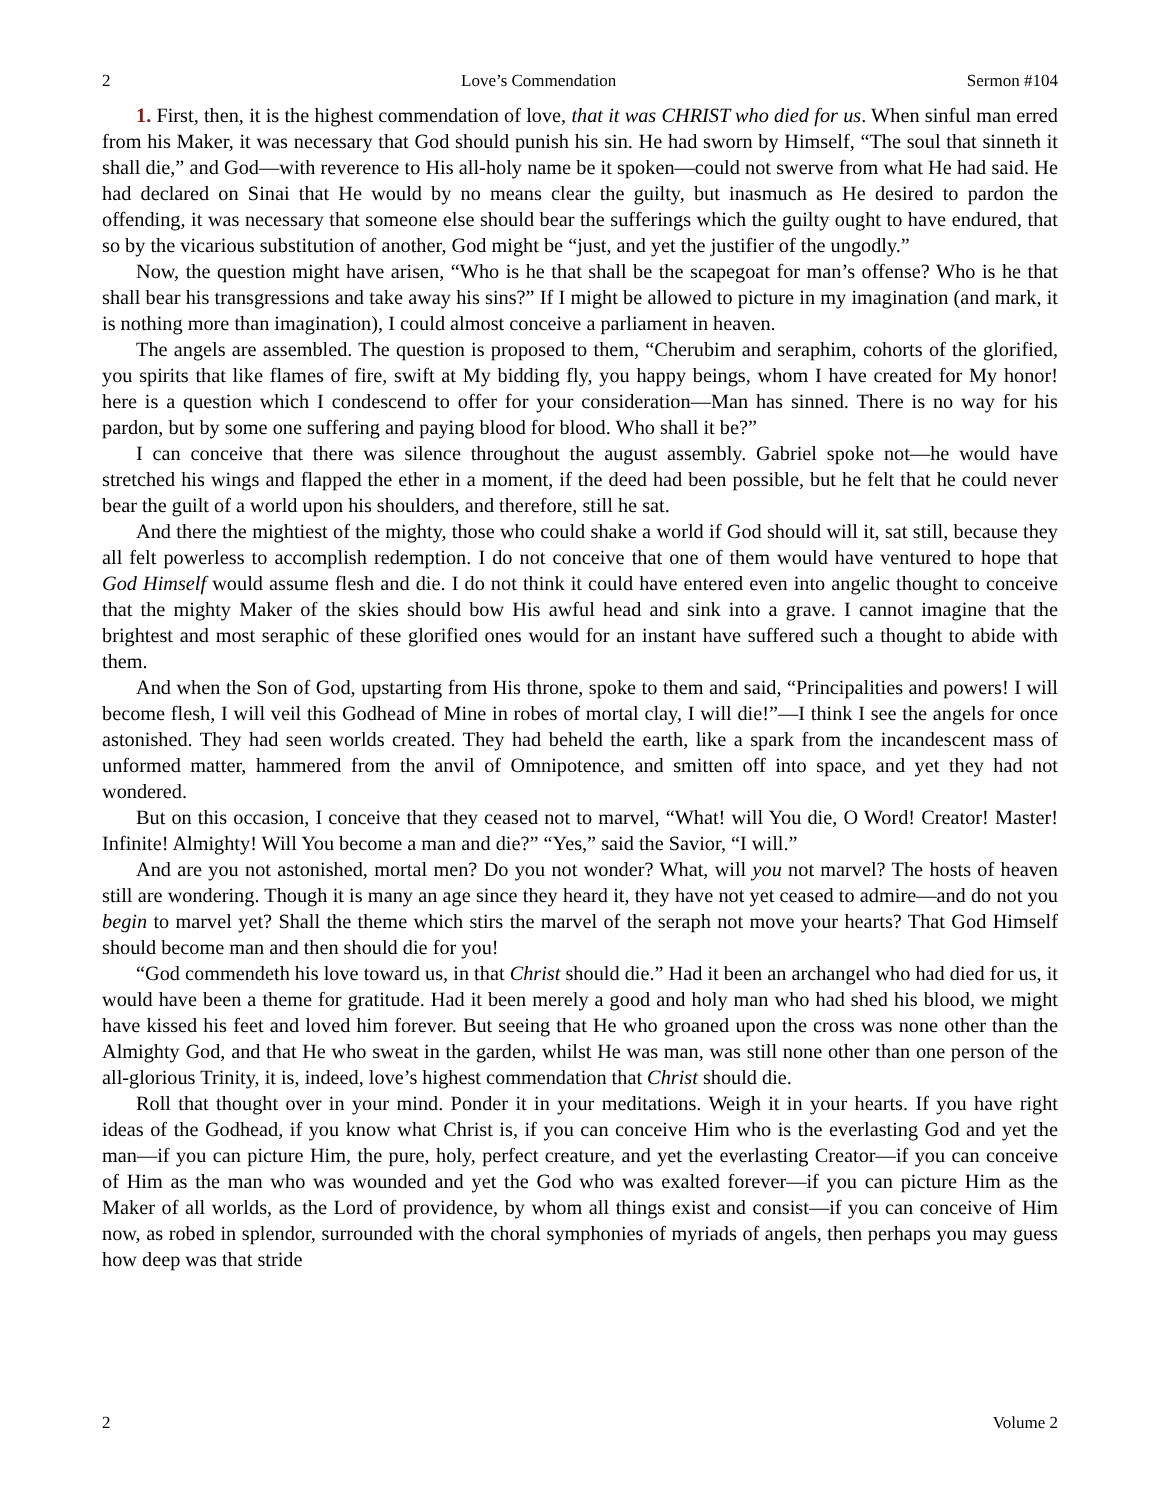2 Love’s Commendation Sermon #104
1. First, then, it is the highest commendation of love, that it was CHRIST who died for us. When sinful man erred from his Maker, it was necessary that God should punish his sin. He had sworn by Himself, “The soul that sinneth it shall die,” and God—with reverence to His all-holy name be it spoken—could not swerve from what He had said. He had declared on Sinai that He would by no means clear the guilty, but inasmuch as He desired to pardon the offending, it was necessary that someone else should bear the sufferings which the guilty ought to have endured, that so by the vicarious substitution of another, God might be “just, and yet the justifier of the ungodly.”
Now, the question might have arisen, “Who is he that shall be the scapegoat for man’s offense? Who is he that shall bear his transgressions and take away his sins?” If I might be allowed to picture in my imagination (and mark, it is nothing more than imagination), I could almost conceive a parliament in heaven.
The angels are assembled. The question is proposed to them, “Cherubim and seraphim, cohorts of the glorified, you spirits that like flames of fire, swift at My bidding fly, you happy beings, whom I have created for My honor! here is a question which I condescend to offer for your consideration—Man has sinned. There is no way for his pardon, but by some one suffering and paying blood for blood. Who shall it be?”
I can conceive that there was silence throughout the august assembly. Gabriel spoke not—he would have stretched his wings and flapped the ether in a moment, if the deed had been possible, but he felt that he could never bear the guilt of a world upon his shoulders, and therefore, still he sat.
And there the mightiest of the mighty, those who could shake a world if God should will it, sat still, because they all felt powerless to accomplish redemption. I do not conceive that one of them would have ventured to hope that God Himself would assume flesh and die. I do not think it could have entered even into angelic thought to conceive that the mighty Maker of the skies should bow His awful head and sink into a grave. I cannot imagine that the brightest and most seraphic of these glorified ones would for an instant have suffered such a thought to abide with them.
And when the Son of God, upstarting from His throne, spoke to them and said, “Principalities and powers! I will become flesh, I will veil this Godhead of Mine in robes of mortal clay, I will die!”—I think I see the angels for once astonished. They had seen worlds created. They had beheld the earth, like a spark from the incandescent mass of unformed matter, hammered from the anvil of Omnipotence, and smitten off into space, and yet they had not wondered.
But on this occasion, I conceive that they ceased not to marvel, “What! will You die, O Word! Creator! Master! Infinite! Almighty! Will You become a man and die?” “Yes,” said the Savior, “I will.”
And are you not astonished, mortal men? Do you not wonder? What, will you not marvel? The hosts of heaven still are wondering. Though it is many an age since they heard it, they have not yet ceased to admire—and do not you begin to marvel yet? Shall the theme which stirs the marvel of the seraph not move your hearts? That God Himself should become man and then should die for you!
“God commendeth his love toward us, in that Christ should die.” Had it been an archangel who had died for us, it would have been a theme for gratitude. Had it been merely a good and holy man who had shed his blood, we might have kissed his feet and loved him forever. But seeing that He who groaned upon the cross was none other than the Almighty God, and that He who sweat in the garden, whilst He was man, was still none other than one person of the all-glorious Trinity, it is, indeed, love’s highest commendation that Christ should die.
Roll that thought over in your mind. Ponder it in your meditations. Weigh it in your hearts. If you have right ideas of the Godhead, if you know what Christ is, if you can conceive Him who is the everlasting God and yet the man—if you can picture Him, the pure, holy, perfect creature, and yet the everlasting Creator—if you can conceive of Him as the man who was wounded and yet the God who was exalted forever—if you can picture Him as the Maker of all worlds, as the Lord of providence, by whom all things exist and consist—if you can conceive of Him now, as robed in splendor, surrounded with the choral symphonies of myriads of angels, then perhaps you may guess how deep was that stride
2 Volume 2